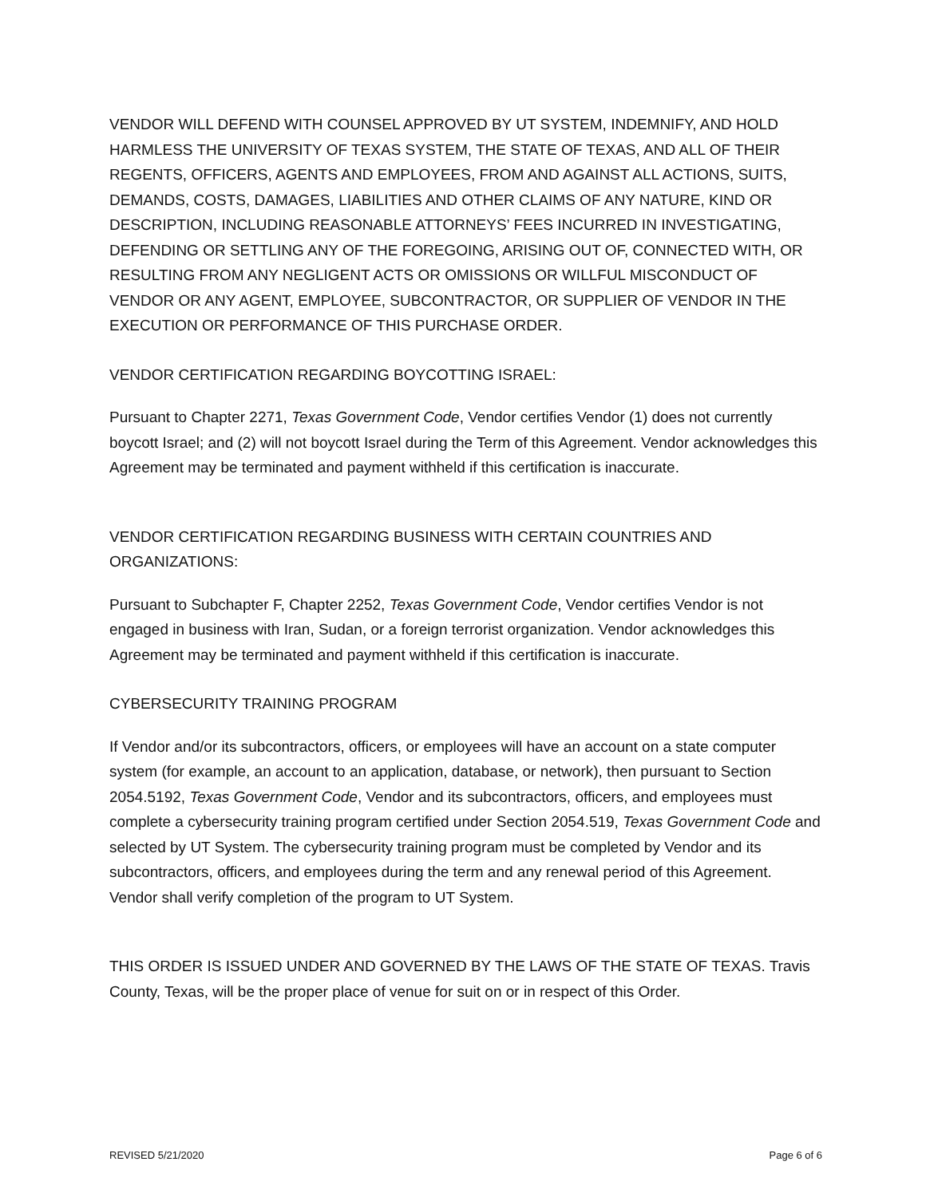VENDOR WILL DEFEND WITH COUNSEL APPROVED BY UT SYSTEM, INDEMNIFY, AND HOLD HARMLESS THE UNIVERSITY OF TEXAS SYSTEM, THE STATE OF TEXAS, AND ALL OF THEIR REGENTS, OFFICERS, AGENTS AND EMPLOYEES, FROM AND AGAINST ALL ACTIONS, SUITS, DEMANDS, COSTS, DAMAGES, LIABILITIES AND OTHER CLAIMS OF ANY NATURE, KIND OR DESCRIPTION, INCLUDING REASONABLE ATTORNEYS’ FEES INCURRED IN INVESTIGATING, DEFENDING OR SETTLING ANY OF THE FOREGOING, ARISING OUT OF, CONNECTED WITH, OR RESULTING FROM ANY NEGLIGENT ACTS OR OMISSIONS OR WILLFUL MISCONDUCT OF VENDOR OR ANY AGENT, EMPLOYEE, SUBCONTRACTOR, OR SUPPLIER OF VENDOR IN THE EXECUTION OR PERFORMANCE OF THIS PURCHASE ORDER.
VENDOR CERTIFICATION REGARDING BOYCOTTING ISRAEL:
Pursuant to Chapter 2271, Texas Government Code, Vendor certifies Vendor (1) does not currently boycott Israel; and (2) will not boycott Israel during the Term of this Agreement. Vendor acknowledges this Agreement may be terminated and payment withheld if this certification is inaccurate.
VENDOR CERTIFICATION REGARDING BUSINESS WITH CERTAIN COUNTRIES AND ORGANIZATIONS:
Pursuant to Subchapter F, Chapter 2252, Texas Government Code, Vendor certifies Vendor is not engaged in business with Iran, Sudan, or a foreign terrorist organization. Vendor acknowledges this Agreement may be terminated and payment withheld if this certification is inaccurate.
CYBERSECURITY TRAINING PROGRAM
If Vendor and/or its subcontractors, officers, or employees will have an account on a state computer system (for example, an account to an application, database, or network), then pursuant to Section 2054.5192, Texas Government Code, Vendor and its subcontractors, officers, and employees must complete a cybersecurity training program certified under Section 2054.519, Texas Government Code and selected by UT System. The cybersecurity training program must be completed by Vendor and its subcontractors, officers, and employees during the term and any renewal period of this Agreement. Vendor shall verify completion of the program to UT System.
THIS ORDER IS ISSUED UNDER AND GOVERNED BY THE LAWS OF THE STATE OF TEXAS. Travis County, Texas, will be the proper place of venue for suit on or in respect of this Order.
REVISED 5/21/2020 Page 6 of 6